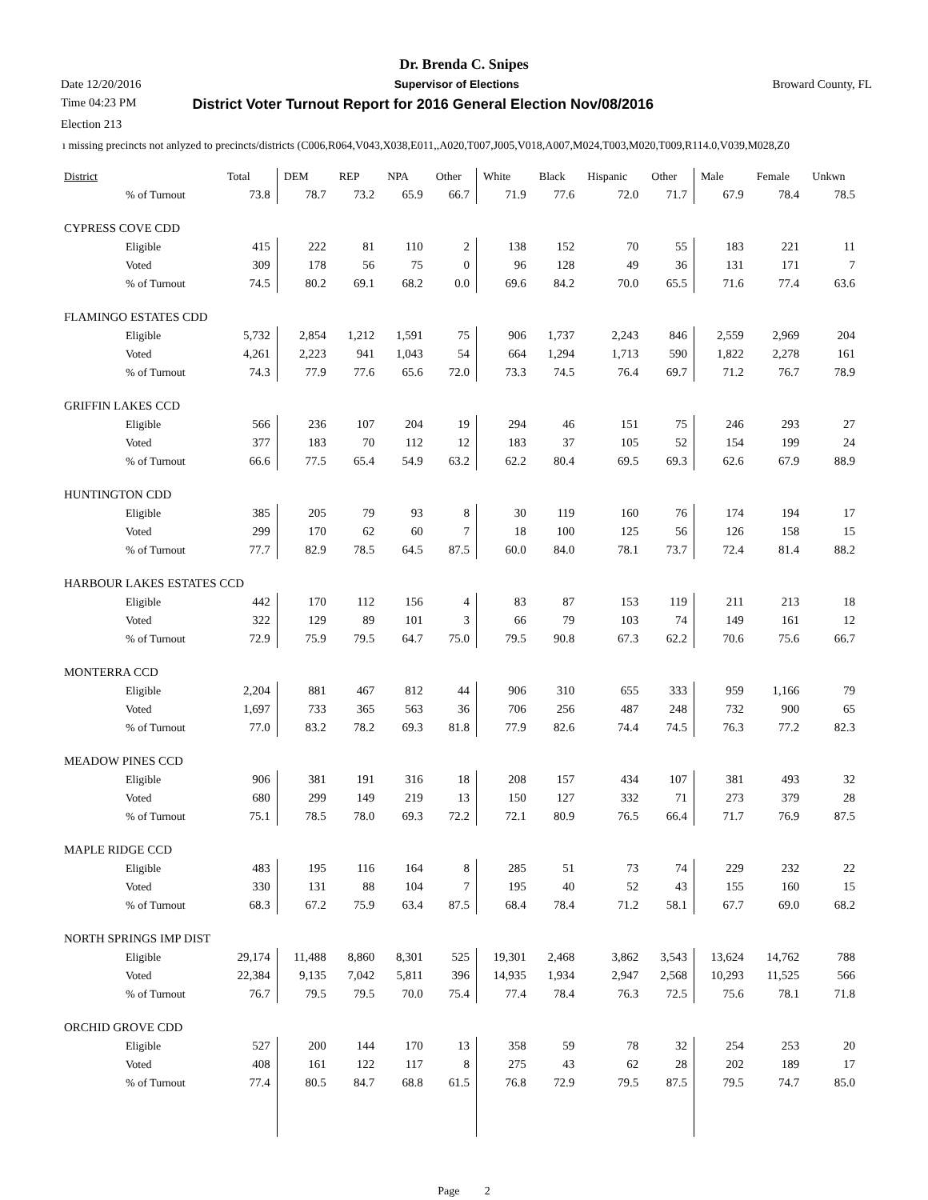Dr. Brenda C. Snipes
Date 12/20/2016 Supervisor of Elections Broward County, FL
Time 04:23 PM District Voter Turnout Report for 2016 General Election Nov/08/2016
Election 213
ı missing precincts not anlyzed to precincts/districts (C006,R064,V043,X038,E011,,A020,T007,J005,V018,A007,M024,T003,M020,T009,R114.0,V039,M028,Z0
| District | Total | DEM | REP | NPA | Other | White | Black | Hispanic | Other | Male | Female | Unkwn |
| --- | --- | --- | --- | --- | --- | --- | --- | --- | --- | --- | --- | --- |
| % of Turnout | 73.8 | 78.7 | 73.2 | 65.9 | 66.7 | 71.9 | 77.6 | 72.0 | 71.7 | 67.9 | 78.4 | 78.5 |
| CYPRESS COVE CDD | | | | | | | | | | | | |
| Eligible | 415 | 222 | 81 | 110 | 2 | 138 | 152 | 70 | 55 | 183 | 221 | 11 |
| Voted | 309 | 178 | 56 | 75 | 0 | 96 | 128 | 49 | 36 | 131 | 171 | 7 |
| % of Turnout | 74.5 | 80.2 | 69.1 | 68.2 | 0.0 | 69.6 | 84.2 | 70.0 | 65.5 | 71.6 | 77.4 | 63.6 |
| FLAMINGO ESTATES CDD | | | | | | | | | | | | |
| Eligible | 5,732 | 2,854 | 1,212 | 1,591 | 75 | 906 | 1,737 | 2,243 | 846 | 2,559 | 2,969 | 204 |
| Voted | 4,261 | 2,223 | 941 | 1,043 | 54 | 664 | 1,294 | 1,713 | 590 | 1,822 | 2,278 | 161 |
| % of Turnout | 74.3 | 77.9 | 77.6 | 65.6 | 72.0 | 73.3 | 74.5 | 76.4 | 69.7 | 71.2 | 76.7 | 78.9 |
| GRIFFIN LAKES CCD | | | | | | | | | | | | |
| Eligible | 566 | 236 | 107 | 204 | 19 | 294 | 46 | 151 | 75 | 246 | 293 | 27 |
| Voted | 377 | 183 | 70 | 112 | 12 | 183 | 37 | 105 | 52 | 154 | 199 | 24 |
| % of Turnout | 66.6 | 77.5 | 65.4 | 54.9 | 63.2 | 62.2 | 80.4 | 69.5 | 69.3 | 62.6 | 67.9 | 88.9 |
| HUNTINGTON CDD | | | | | | | | | | | | |
| Eligible | 385 | 205 | 79 | 93 | 8 | 30 | 119 | 160 | 76 | 174 | 194 | 17 |
| Voted | 299 | 170 | 62 | 60 | 7 | 18 | 100 | 125 | 56 | 126 | 158 | 15 |
| % of Turnout | 77.7 | 82.9 | 78.5 | 64.5 | 87.5 | 60.0 | 84.0 | 78.1 | 73.7 | 72.4 | 81.4 | 88.2 |
| HARBOUR LAKES ESTATES CCD | | | | | | | | | | | | |
| Eligible | 442 | 170 | 112 | 156 | 4 | 83 | 87 | 153 | 119 | 211 | 213 | 18 |
| Voted | 322 | 129 | 89 | 101 | 3 | 66 | 79 | 103 | 74 | 149 | 161 | 12 |
| % of Turnout | 72.9 | 75.9 | 79.5 | 64.7 | 75.0 | 79.5 | 90.8 | 67.3 | 62.2 | 70.6 | 75.6 | 66.7 |
| MONTERRA CCD | | | | | | | | | | | | |
| Eligible | 2,204 | 881 | 467 | 812 | 44 | 906 | 310 | 655 | 333 | 959 | 1,166 | 79 |
| Voted | 1,697 | 733 | 365 | 563 | 36 | 706 | 256 | 487 | 248 | 732 | 900 | 65 |
| % of Turnout | 77.0 | 83.2 | 78.2 | 69.3 | 81.8 | 77.9 | 82.6 | 74.4 | 74.5 | 76.3 | 77.2 | 82.3 |
| MEADOW PINES CCD | | | | | | | | | | | | |
| Eligible | 906 | 381 | 191 | 316 | 18 | 208 | 157 | 434 | 107 | 381 | 493 | 32 |
| Voted | 680 | 299 | 149 | 219 | 13 | 150 | 127 | 332 | 71 | 273 | 379 | 28 |
| % of Turnout | 75.1 | 78.5 | 78.0 | 69.3 | 72.2 | 72.1 | 80.9 | 76.5 | 66.4 | 71.7 | 76.9 | 87.5 |
| MAPLE RIDGE CCD | | | | | | | | | | | | |
| Eligible | 483 | 195 | 116 | 164 | 8 | 285 | 51 | 73 | 74 | 229 | 232 | 22 |
| Voted | 330 | 131 | 88 | 104 | 7 | 195 | 40 | 52 | 43 | 155 | 160 | 15 |
| % of Turnout | 68.3 | 67.2 | 75.9 | 63.4 | 87.5 | 68.4 | 78.4 | 71.2 | 58.1 | 67.7 | 69.0 | 68.2 |
| NORTH SPRINGS IMP DIST | | | | | | | | | | | | |
| Eligible | 29,174 | 11,488 | 8,860 | 8,301 | 525 | 19,301 | 2,468 | 3,862 | 3,543 | 13,624 | 14,762 | 788 |
| Voted | 22,384 | 9,135 | 7,042 | 5,811 | 396 | 14,935 | 1,934 | 2,947 | 2,568 | 10,293 | 11,525 | 566 |
| % of Turnout | 76.7 | 79.5 | 79.5 | 70.0 | 75.4 | 77.4 | 78.4 | 76.3 | 72.5 | 75.6 | 78.1 | 71.8 |
| ORCHID GROVE CDD | | | | | | | | | | | | |
| Eligible | 527 | 200 | 144 | 170 | 13 | 358 | 59 | 78 | 32 | 254 | 253 | 20 |
| Voted | 408 | 161 | 122 | 117 | 8 | 275 | 43 | 62 | 28 | 202 | 189 | 17 |
| % of Turnout | 77.4 | 80.5 | 84.7 | 68.8 | 61.5 | 76.8 | 72.9 | 79.5 | 87.5 | 79.5 | 74.7 | 85.0 |
Page 2